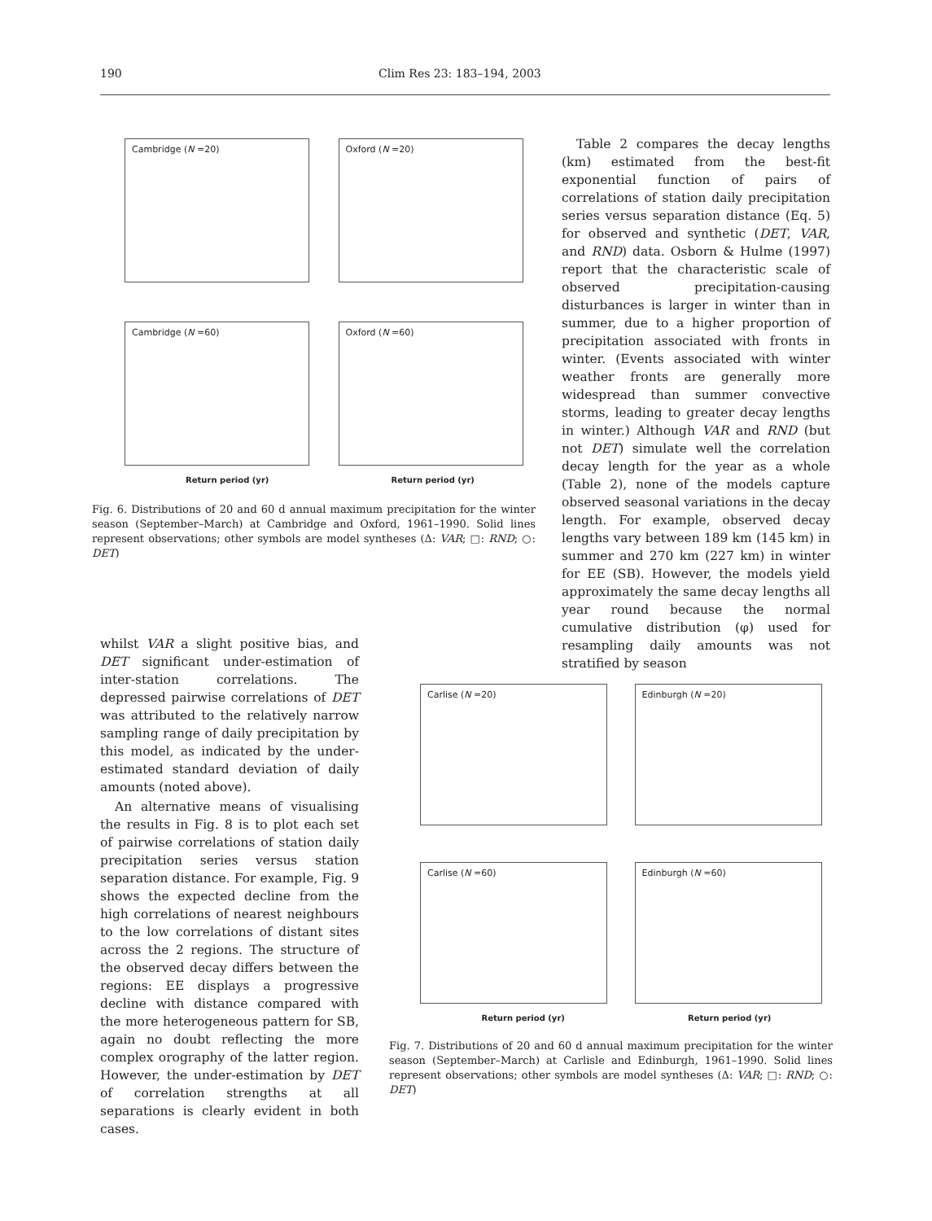190 Clim Res 23: 183–194, 2003
Cambridge (N =20)
Oxford (N =20)
Cambridge (N =60)
Oxford (N =60)
Return period (yr) Return period (yr)
Fig. 6. Distributions of 20 and 60 d annual maximum precipitation for the winter season (September–March) at Cambridge and Oxford, 1961–1990. Solid lines represent observations; other symbols are model syntheses (Δ: VAR; □: RND; ○: DET)
Table 2 compares the decay lengths (km) estimated from the best-fit exponential function of pairs of correlations of station daily precipitation series versus separation distance (Eq. 5) for observed and synthetic (DET, VAR, and RND) data. Osborn & Hulme (1997) report that the characteristic scale of observed precipitation-causing disturbances is larger in winter than in summer, due to a higher proportion of precipitation associated with fronts in winter. (Events associated with winter weather fronts are generally more widespread than summer convective storms, leading to greater decay lengths in winter.) Although VAR and RND (but not DET) simulate well the correlation decay length for the year as a whole (Table 2), none of the models capture observed seasonal variations in the decay length. For example, observed decay lengths vary between 189 km (145 km) in summer and 270 km (227 km) in winter for EE (SB). However, the models yield approximately the same decay lengths all year round because the normal cumulative distribution (φ) used for resampling daily amounts was not stratified by season
whilst VAR a slight positive bias, and DET significant under-estimation of inter-station correlations. The depressed pairwise correlations of DET was attributed to the relatively narrow sampling range of daily precipitation by this model, as indicated by the under-estimated standard deviation of daily amounts (noted above).
An alternative means of visualising the results in Fig. 8 is to plot each set of pairwise correlations of station daily precipitation series versus station separation distance. For example, Fig. 9 shows the expected decline from the high correlations of nearest neighbours to the low correlations of distant sites across the 2 regions. The structure of the observed decay differs between the regions: EE displays a progressive decline with distance compared with the more heterogeneous pattern for SB, again no doubt reflecting the more complex orography of the latter region. However, the under-estimation by DET of correlation strengths at all separations is clearly evident in both cases.
Carlise (N =20)
Edinburgh (N =20)
Carlise (N =60)
Edinburgh (N =60)
Return period (yr) Return period (yr)
Fig. 7. Distributions of 20 and 60 d annual maximum precipitation for the winter season (September–March) at Carlisle and Edinburgh, 1961–1990. Solid lines represent observations; other symbols are model syntheses (Δ: VAR; □: RND; ○: DET)